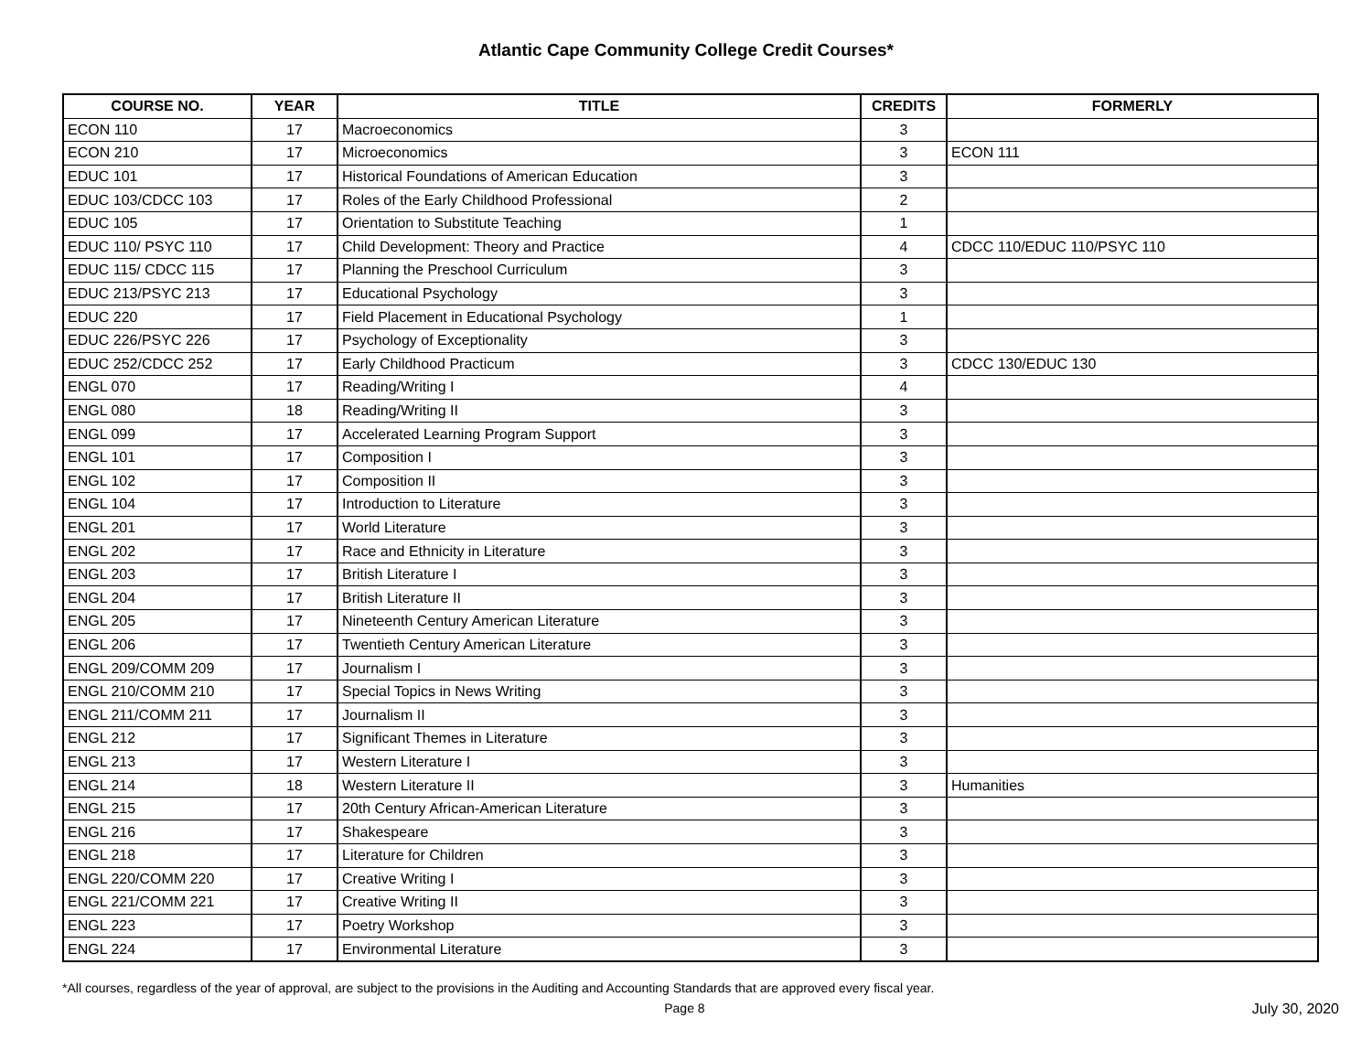Atlantic Cape Community College Credit Courses*
| COURSE NO. | YEAR | TITLE | CREDITS | FORMERLY |
| --- | --- | --- | --- | --- |
| ECON 110 | 17 | Macroeconomics | 3 | |
| ECON 210 | 17 | Microeconomics | 3 | ECON 111 |
| EDUC 101 | 17 | Historical Foundations of American Education | 3 | |
| EDUC 103/CDCC 103 | 17 | Roles of the Early Childhood Professional | 2 | |
| EDUC 105 | 17 | Orientation to Substitute Teaching | 1 | |
| EDUC 110/ PSYC 110 | 17 | Child Development: Theory and Practice | 4 | CDCC 110/EDUC 110/PSYC 110 |
| EDUC 115/ CDCC 115 | 17 | Planning the Preschool Curriculum | 3 | |
| EDUC 213/PSYC 213 | 17 | Educational Psychology | 3 | |
| EDUC 220 | 17 | Field Placement in Educational Psychology | 1 | |
| EDUC 226/PSYC 226 | 17 | Psychology of Exceptionality | 3 | |
| EDUC 252/CDCC 252 | 17 | Early Childhood Practicum | 3 | CDCC 130/EDUC 130 |
| ENGL 070 | 17 | Reading/Writing I | 4 | |
| ENGL 080 | 18 | Reading/Writing II | 3 | |
| ENGL 099 | 17 | Accelerated Learning Program Support | 3 | |
| ENGL 101 | 17 | Composition I | 3 | |
| ENGL 102 | 17 | Composition II | 3 | |
| ENGL 104 | 17 | Introduction to Literature | 3 | |
| ENGL 201 | 17 | World Literature | 3 | |
| ENGL 202 | 17 | Race and Ethnicity in Literature | 3 | |
| ENGL 203 | 17 | British Literature I | 3 | |
| ENGL 204 | 17 | British Literature II | 3 | |
| ENGL 205 | 17 | Nineteenth Century American Literature | 3 | |
| ENGL 206 | 17 | Twentieth Century American Literature | 3 | |
| ENGL 209/COMM 209 | 17 | Journalism I | 3 | |
| ENGL 210/COMM 210 | 17 | Special Topics in News Writing | 3 | |
| ENGL 211/COMM 211 | 17 | Journalism II | 3 | |
| ENGL 212 | 17 | Significant Themes in Literature | 3 | |
| ENGL 213 | 17 | Western Literature I | 3 | |
| ENGL 214 | 18 | Western Literature II | 3 | Humanities |
| ENGL 215 | 17 | 20th Century African-American Literature | 3 | |
| ENGL 216 | 17 | Shakespeare | 3 | |
| ENGL 218 | 17 | Literature for Children | 3 | |
| ENGL 220/COMM 220 | 17 | Creative Writing I | 3 | |
| ENGL 221/COMM 221 | 17 | Creative Writing II | 3 | |
| ENGL 223 | 17 | Poetry Workshop | 3 | |
| ENGL 224 | 17 | Environmental Literature | 3 | |
*All courses, regardless of the year of approval, are subject to the provisions in the Auditing and Accounting Standards that are approved every fiscal year.
Page 8 July 30, 2020